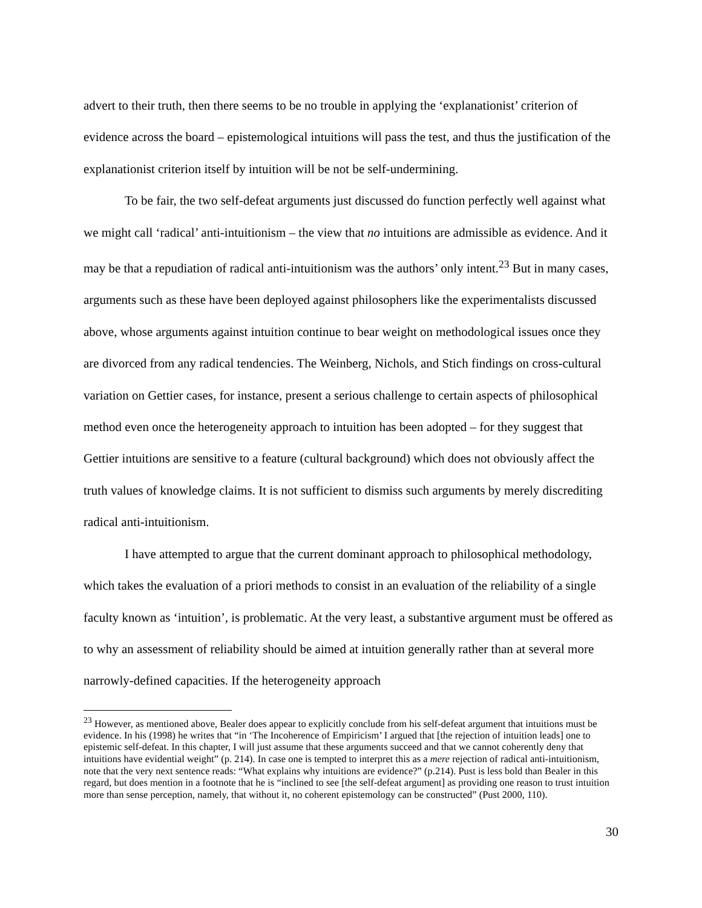advert to their truth, then there seems to be no trouble in applying the ‘explanationist’ criterion of evidence across the board – epistemological intuitions will pass the test, and thus the justification of the explanationist criterion itself by intuition will be not be self-undermining.
To be fair, the two self-defeat arguments just discussed do function perfectly well against what we might call ‘radical’ anti-intuitionism – the view that no intuitions are admissible as evidence. And it may be that a repudiation of radical anti-intuitionism was the authors’ only intent.<sup>23</sup> But in many cases, arguments such as these have been deployed against philosophers like the experimentalists discussed above, whose arguments against intuition continue to bear weight on methodological issues once they are divorced from any radical tendencies. The Weinberg, Nichols, and Stich findings on cross-cultural variation on Gettier cases, for instance, present a serious challenge to certain aspects of philosophical method even once the heterogeneity approach to intuition has been adopted – for they suggest that Gettier intuitions are sensitive to a feature (cultural background) which does not obviously affect the truth values of knowledge claims. It is not sufficient to dismiss such arguments by merely discrediting radical anti-intuitionism.
I have attempted to argue that the current dominant approach to philosophical methodology, which takes the evaluation of a priori methods to consist in an evaluation of the reliability of a single faculty known as ‘intuition’, is problematic. At the very least, a substantive argument must be offered as to why an assessment of reliability should be aimed at intuition generally rather than at several more narrowly-defined capacities. If the heterogeneity approach
<sup>23</sup> However, as mentioned above, Bealer does appear to explicitly conclude from his self-defeat argument that intuitions must be evidence. In his (1998) he writes that “in ‘The Incoherence of Empiricism’ I argued that [the rejection of intuition leads] one to epistemic self-defeat. In this chapter, I will just assume that these arguments succeed and that we cannot coherently deny that intuitions have evidential weight” (p. 214). In case one is tempted to interpret this as a mere rejection of radical anti-intuitionism, note that the very next sentence reads: “What explains why intuitions are evidence?” (p.214). Pust is less bold than Bealer in this regard, but does mention in a footnote that he is “inclined to see [the self-defeat argument] as providing one reason to trust intuition more than sense perception, namely, that without it, no coherent epistemology can be constructed” (Pust 2000, 110).
30